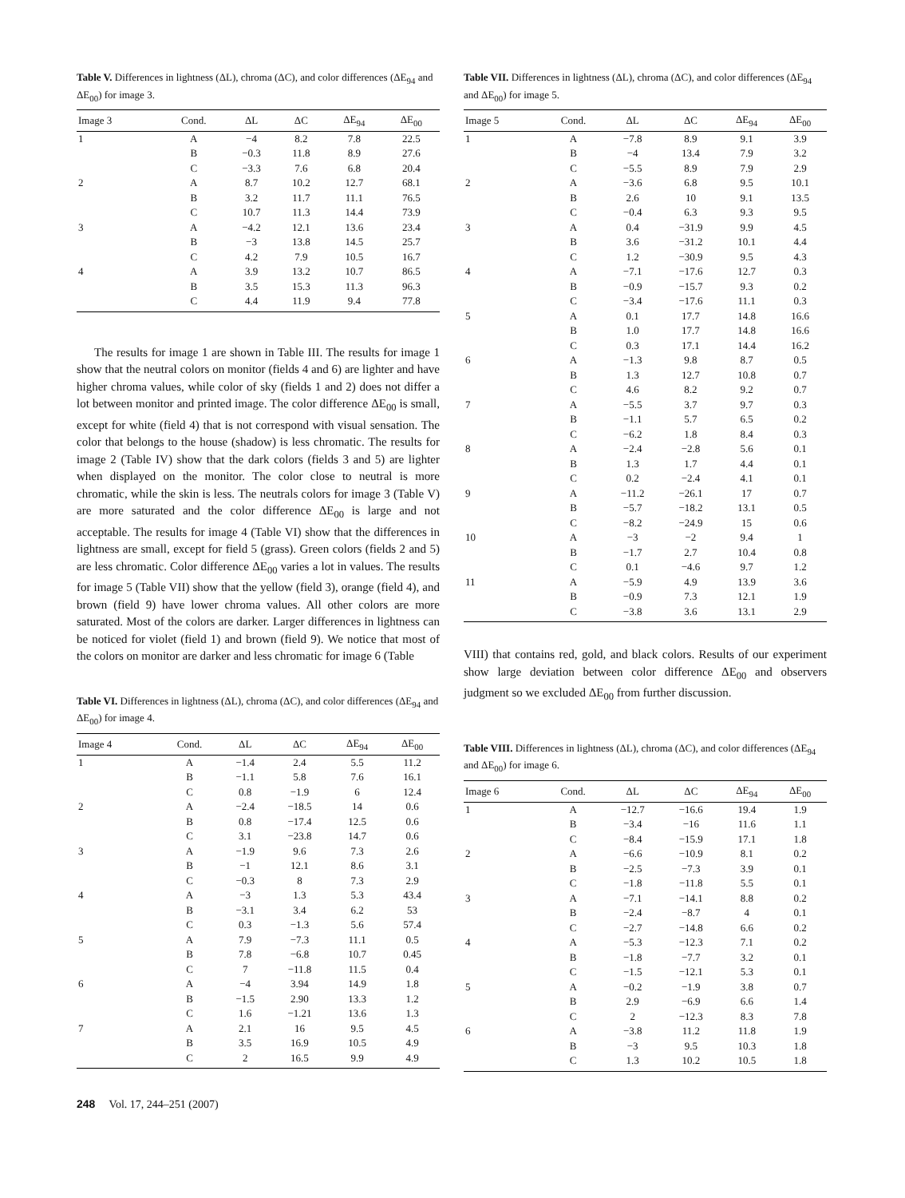Table V. Differences in lightness (ΔL), chroma (ΔC), and color differences (ΔE<sub>94</sub> and ΔE<sub>00</sub>) for image 3.
| Image 3 | Cond. | ΔL | ΔC | ΔE<sub>94</sub> | ΔE<sub>00</sub> |
| --- | --- | --- | --- | --- | --- |
| 1 | A | −4 | 8.2 | 7.8 | 22.5 |
| | B | −0.3 | 11.8 | 8.9 | 27.6 |
| | C | −3.3 | 7.6 | 6.8 | 20.4 |
| 2 | A | 8.7 | 10.2 | 12.7 | 68.1 |
| | B | 3.2 | 11.7 | 11.1 | 76.5 |
| | C | 10.7 | 11.3 | 14.4 | 73.9 |
| 3 | A | −4.2 | 12.1 | 13.6 | 23.4 |
| | B | −3 | 13.8 | 14.5 | 25.7 |
| | C | 4.2 | 7.9 | 10.5 | 16.7 |
| 4 | A | 3.9 | 13.2 | 10.7 | 86.5 |
| | B | 3.5 | 15.3 | 11.3 | 96.3 |
| | C | 4.4 | 11.9 | 9.4 | 77.8 |
The results for image 1 are shown in Table III. The results for image 1 show that the neutral colors on monitor (fields 4 and 6) are lighter and have higher chroma values, while color of sky (fields 1 and 2) does not differ a lot between monitor and printed image. The color difference ΔE<sub>00</sub> is small, except for white (field 4) that is not correspond with visual sensation. The color that belongs to the house (shadow) is less chromatic. The results for image 2 (Table IV) show that the dark colors (fields 3 and 5) are lighter when displayed on the monitor. The color close to neutral is more chromatic, while the skin is less. The neutrals colors for image 3 (Table V) are more saturated and the color difference ΔE<sub>00</sub> is large and not acceptable. The results for image 4 (Table VI) show that the differences in lightness are small, except for field 5 (grass). Green colors (fields 2 and 5) are less chromatic. Color difference ΔE<sub>00</sub> varies a lot in values. The results for image 5 (Table VII) show that the yellow (field 3), orange (field 4), and brown (field 9) have lower chroma values. All other colors are more saturated. Most of the colors are darker. Larger differences in lightness can be noticed for violet (field 1) and brown (field 9). We notice that most of the colors on monitor are darker and less chromatic for image 6 (Table
Table VI. Differences in lightness (ΔL), chroma (ΔC), and color differences (ΔE<sub>94</sub> and ΔE<sub>00</sub>) for image 4.
| Image 4 | Cond. | ΔL | ΔC | ΔE<sub>94</sub> | ΔE<sub>00</sub> |
| --- | --- | --- | --- | --- | --- |
| 1 | A | −1.4 | 2.4 | 5.5 | 11.2 |
| | B | −1.1 | 5.8 | 7.6 | 16.1 |
| | C | 0.8 | −1.9 | 6 | 12.4 |
| 2 | A | −2.4 | −18.5 | 14 | 0.6 |
| | B | 0.8 | −17.4 | 12.5 | 0.6 |
| | C | 3.1 | −23.8 | 14.7 | 0.6 |
| 3 | A | −1.9 | 9.6 | 7.3 | 2.6 |
| | B | −1 | 12.1 | 8.6 | 3.1 |
| | C | −0.3 | 8 | 7.3 | 2.9 |
| 4 | A | −3 | 1.3 | 5.3 | 43.4 |
| | B | −3.1 | 3.4 | 6.2 | 53 |
| | C | 0.3 | −1.3 | 5.6 | 57.4 |
| 5 | A | 7.9 | −7.3 | 11.1 | 0.5 |
| | B | 7.8 | −6.8 | 10.7 | 0.45 |
| | C | 7 | −11.8 | 11.5 | 0.4 |
| 6 | A | −4 | 3.94 | 14.9 | 1.8 |
| | B | −1.5 | 2.90 | 13.3 | 1.2 |
| | C | 1.6 | −1.21 | 13.6 | 1.3 |
| 7 | A | 2.1 | 16 | 9.5 | 4.5 |
| | B | 3.5 | 16.9 | 10.5 | 4.9 |
| | C | 2 | 16.5 | 9.9 | 4.9 |
Table VII. Differences in lightness (ΔL), chroma (ΔC), and color differences (ΔE<sub>94</sub> and ΔE<sub>00</sub>) for image 5.
| Image 5 | Cond. | ΔL | ΔC | ΔE<sub>94</sub> | ΔE<sub>00</sub> |
| --- | --- | --- | --- | --- | --- |
| 1 | A | −7.8 | 8.9 | 9.1 | 3.9 |
| | B | −4 | 13.4 | 7.9 | 3.2 |
| | C | −5.5 | 8.9 | 7.9 | 2.9 |
| 2 | A | −3.6 | 6.8 | 9.5 | 10.1 |
| | B | 2.6 | 10 | 9.1 | 13.5 |
| | C | −0.4 | 6.3 | 9.3 | 9.5 |
| 3 | A | 0.4 | −31.9 | 9.9 | 4.5 |
| | B | 3.6 | −31.2 | 10.1 | 4.4 |
| | C | 1.2 | −30.9 | 9.5 | 4.3 |
| 4 | A | −7.1 | −17.6 | 12.7 | 0.3 |
| | B | −0.9 | −15.7 | 9.3 | 0.2 |
| | C | −3.4 | −17.6 | 11.1 | 0.3 |
| 5 | A | 0.1 | 17.7 | 14.8 | 16.6 |
| | B | 1.0 | 17.7 | 14.8 | 16.6 |
| | C | 0.3 | 17.1 | 14.4 | 16.2 |
| 6 | A | −1.3 | 9.8 | 8.7 | 0.5 |
| | B | 1.3 | 12.7 | 10.8 | 0.7 |
| | C | 4.6 | 8.2 | 9.2 | 0.7 |
| 7 | A | −5.5 | 3.7 | 9.7 | 0.3 |
| | B | −1.1 | 5.7 | 6.5 | 0.2 |
| | C | −6.2 | 1.8 | 8.4 | 0.3 |
| 8 | A | −2.4 | −2.8 | 5.6 | 0.1 |
| | B | 1.3 | 1.7 | 4.4 | 0.1 |
| | C | 0.2 | −2.4 | 4.1 | 0.1 |
| 9 | A | −11.2 | −26.1 | 17 | 0.7 |
| | B | −5.7 | −18.2 | 13.1 | 0.5 |
| | C | −8.2 | −24.9 | 15 | 0.6 |
| 10 | A | −3 | −2 | 9.4 | 1 |
| | B | −1.7 | 2.7 | 10.4 | 0.8 |
| | C | 0.1 | −4.6 | 9.7 | 1.2 |
| 11 | A | −5.9 | 4.9 | 13.9 | 3.6 |
| | B | −0.9 | 7.3 | 12.1 | 1.9 |
| | C | −3.8 | 3.6 | 13.1 | 2.9 |
VIII) that contains red, gold, and black colors. Results of our experiment show large deviation between color difference ΔE<sub>00</sub> and observers judgment so we excluded ΔE<sub>00</sub> from further discussion.
Table VIII. Differences in lightness (ΔL), chroma (ΔC), and color differences (ΔE<sub>94</sub> and ΔE<sub>00</sub>) for image 6.
| Image 6 | Cond. | ΔL | ΔC | ΔE<sub>94</sub> | ΔE<sub>00</sub> |
| --- | --- | --- | --- | --- | --- |
| 1 | A | −12.7 | −16.6 | 19.4 | 1.9 |
| | B | −3.4 | −16 | 11.6 | 1.1 |
| | C | −8.4 | −15.9 | 17.1 | 1.8 |
| 2 | A | −6.6 | −10.9 | 8.1 | 0.2 |
| | B | −2.5 | −7.3 | 3.9 | 0.1 |
| | C | −1.8 | −11.8 | 5.5 | 0.1 |
| 3 | A | −7.1 | −14.1 | 8.8 | 0.2 |
| | B | −2.4 | −8.7 | 4 | 0.1 |
| | C | −2.7 | −14.8 | 6.6 | 0.2 |
| 4 | A | −5.3 | −12.3 | 7.1 | 0.2 |
| | B | −1.8 | −7.7 | 3.2 | 0.1 |
| | C | −1.5 | −12.1 | 5.3 | 0.1 |
| 5 | A | −0.2 | −1.9 | 3.8 | 0.7 |
| | B | 2.9 | −6.9 | 6.6 | 1.4 |
| | C | 2 | −12.3 | 8.3 | 7.8 |
| 6 | A | −3.8 | 11.2 | 11.8 | 1.9 |
| | B | −3 | 9.5 | 10.3 | 1.8 |
| | C | 1.3 | 10.2 | 10.5 | 1.8 |
248 Vol. 17, 244–251 (2007)